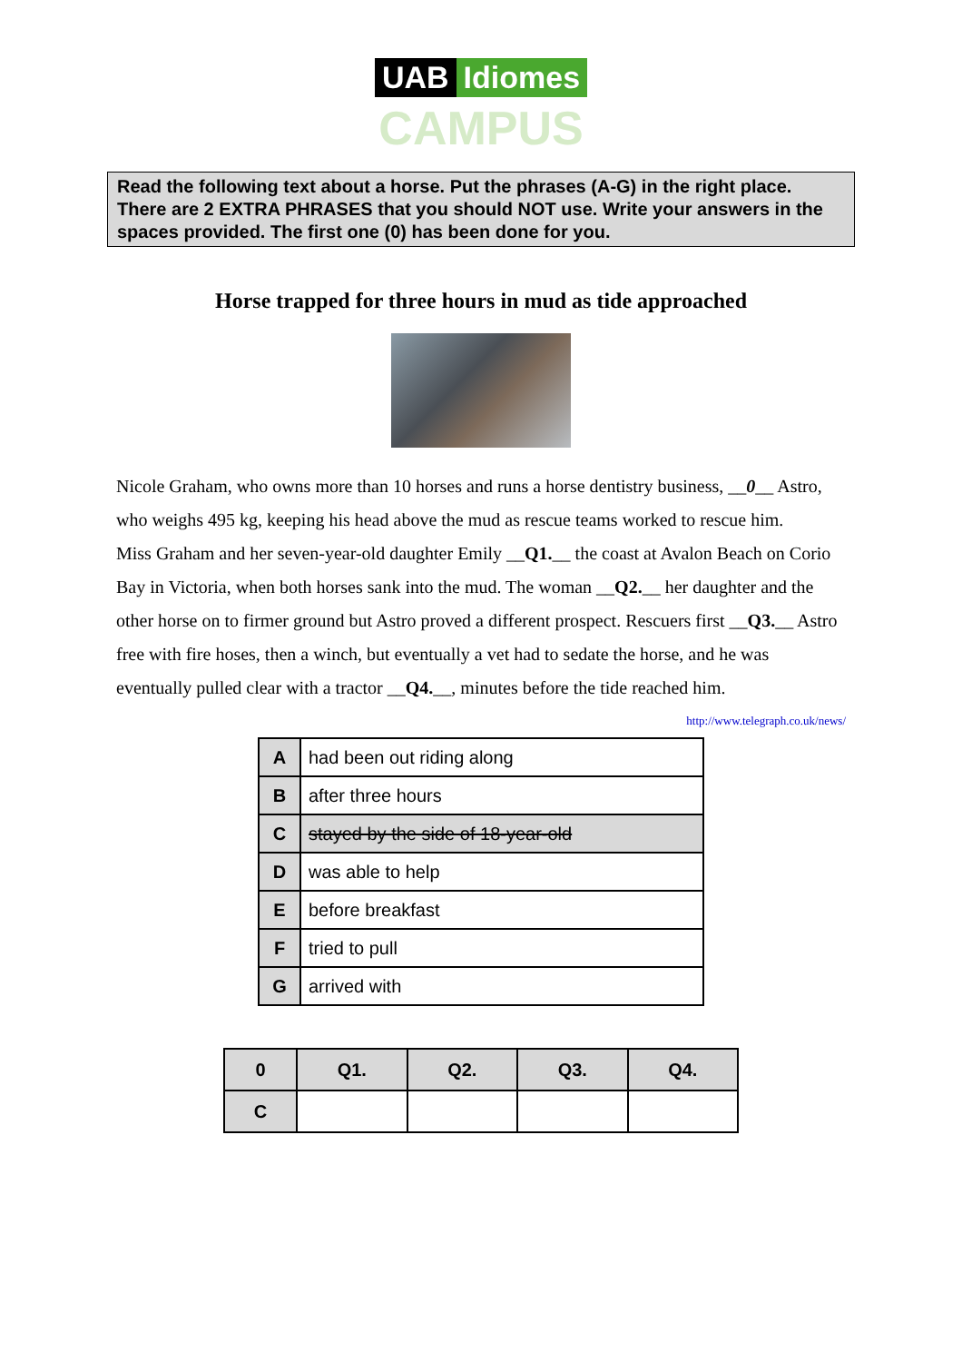UAB Idiomes
CAMPUS
Read the following text about a horse. Put the phrases (A-G) in the right place. There are 2 EXTRA PHRASES that you should NOT use. Write your answers in the spaces provided. The first one (0) has been done for you.
Horse trapped for three hours in mud as tide approached
Nicole Graham, who owns more than 10 horses and runs a horse dentistry business, __0__ Astro, who weighs 495 kg, keeping his head above the mud as rescue teams worked to rescue him.
Miss Graham and her seven-year-old daughter Emily __Q1.__ the coast at Avalon Beach on Corio Bay in Victoria, when both horses sank into the mud. The woman __Q2.__ her daughter and the other horse on to firmer ground but Astro proved a different prospect. Rescuers first __Q3.__ Astro free with fire hoses, then a winch, but eventually a vet had to sedate the horse, and he was eventually pulled clear with a tractor __Q4.__, minutes before the tide reached him.
http://www.telegraph.co.uk/news/
| A | had been out riding along |
| B | after three hours |
| C | stayed by the side of 18-year-old |
| D | was able to help |
| E | before breakfast |
| F | tried to pull |
| G | arrived with |
| 0 | Q1. | Q2. | Q3. | Q4. |
| C | | | | |